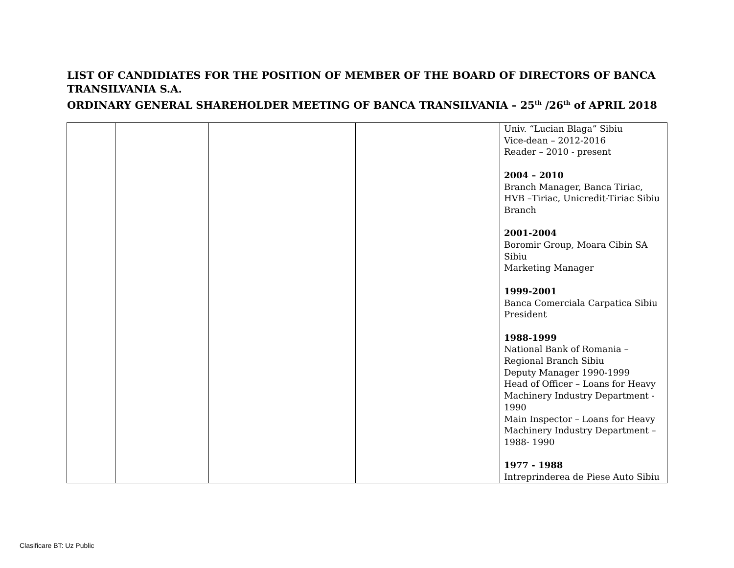LIST OF CANDIDIATES FOR THE POSITION OF MEMBER OF THE BOARD OF DIRECTORS OF BANCA TRANSILVANIA S.A.
ORDINARY GENERAL SHAREHOLDER MEETING OF BANCA TRANSILVANIA – 25<sup>th</sup> /26<sup>th</sup> of APRIL 2018
| | | | | Univ. “Lucian Blaga” Sibiu Vice-dean – 2012-2016 Reader – 2010 - present 2004 – 2010 Branch Manager, Banca Tiriac, HVB –Tiriac, Unicredit-Tiriac Sibiu Branch 2001-2004 Boromir Group, Moara Cibin SA Sibiu Marketing Manager 1999-2001 Banca Comerciala Carpatica Sibiu President 1988-1999 National Bank of Romania – Regional Branch Sibiu Deputy Manager 1990-1999 Head of Officer – Loans for Heavy Machinery Industry Department - 1990 Main Inspector – Loans for Heavy Machinery Industry Department – 1988- 1990 1977 - 1988 Intreprinderea de Piese Auto Sibiu |
Clasificare BT: Uz Public